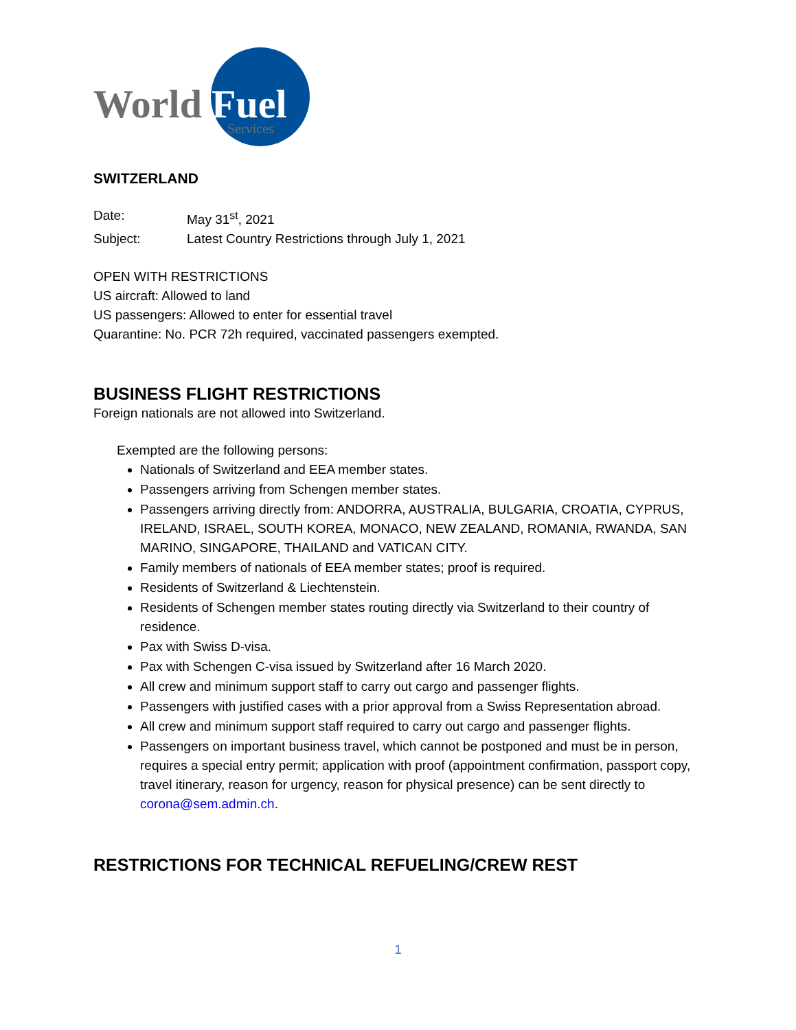World
Fuel
Services
SWITZERLAND
Date: May 31<sup>st</sup>, 2021
Subject: Latest Country Restrictions through July 1, 2021
OPEN WITH RESTRICTIONS
US aircraft: Allowed to land
US passengers: Allowed to enter for essential travel
Quarantine: No. PCR 72h required, vaccinated passengers exempted.
BUSINESS FLIGHT RESTRICTIONS
Foreign nationals are not allowed into Switzerland.
Exempted are the following persons:
Nationals of Switzerland and EEA member states.
Passengers arriving from Schengen member states.
Passengers arriving directly from: ANDORRA, AUSTRALIA, BULGARIA, CROATIA, CYPRUS, IRELAND, ISRAEL, SOUTH KOREA, MONACO, NEW ZEALAND, ROMANIA, RWANDA, SAN MARINO, SINGAPORE, THAILAND and VATICAN CITY.
Family members of nationals of EEA member states; proof is required.
Residents of Switzerland & Liechtenstein.
Residents of Schengen member states routing directly via Switzerland to their country of residence.
Pax with Swiss D-visa.
Pax with Schengen C-visa issued by Switzerland after 16 March 2020.
All crew and minimum support staff to carry out cargo and passenger flights.
Passengers with justified cases with a prior approval from a Swiss Representation abroad.
All crew and minimum support staff required to carry out cargo and passenger flights.
Passengers on important business travel, which cannot be postponed and must be in person, requires a special entry permit; application with proof (appointment confirmation, passport copy, travel itinerary, reason for urgency, reason for physical presence) can be sent directly to corona@sem.admin.ch.
RESTRICTIONS FOR TECHNICAL REFUELING/CREW REST
1